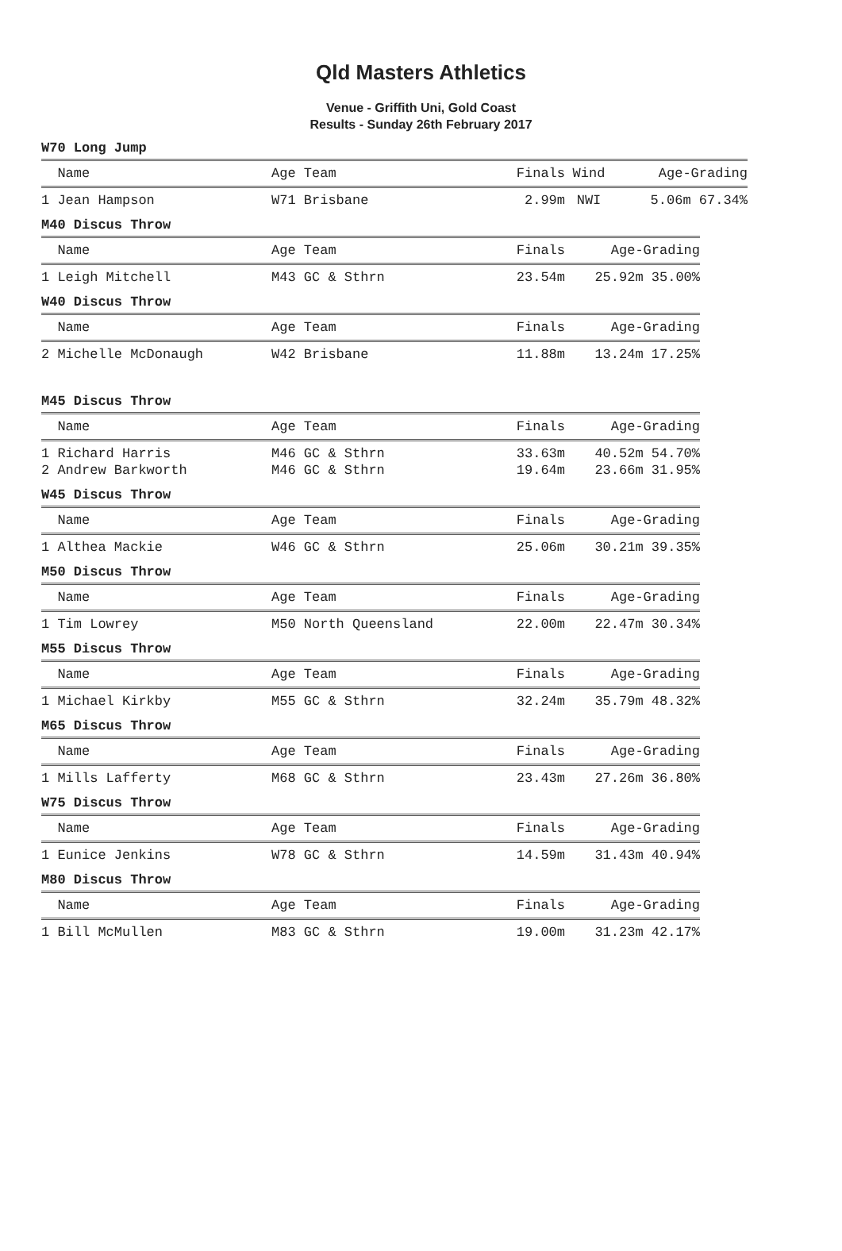Qld Masters Athletics
Venue - Griffith Uni, Gold Coast
Results - Sunday 26th February 2017
W70 Long Jump
| Name | Age Team | Finals | Wind | Age-Grading |
| --- | --- | --- | --- | --- |
| 1 Jean Hampson | W71 Brisbane | 2.99m | NWI | 5.06m 67.34% |
M40 Discus Throw
| Name | Age Team | Finals | Age-Grading |
| --- | --- | --- | --- |
| 1 Leigh Mitchell | M43 GC & Sthrn | 23.54m | 25.92m 35.00% |
W40 Discus Throw
| Name | Age Team | Finals | Age-Grading |
| --- | --- | --- | --- |
| 2 Michelle McDonaugh | W42 Brisbane | 11.88m | 13.24m 17.25% |
M45 Discus Throw
| Name | Age Team | Finals | Age-Grading |
| --- | --- | --- | --- |
| 1 Richard Harris | M46 GC & Sthrn | 33.63m | 40.52m 54.70% |
| 2 Andrew Barkworth | M46 GC & Sthrn | 19.64m | 23.66m 31.95% |
W45 Discus Throw
| Name | Age Team | Finals | Age-Grading |
| --- | --- | --- | --- |
| 1 Althea Mackie | W46 GC & Sthrn | 25.06m | 30.21m 39.35% |
M50 Discus Throw
| Name | Age Team | Finals | Age-Grading |
| --- | --- | --- | --- |
| 1 Tim Lowrey | M50 North Queensland | 22.00m | 22.47m 30.34% |
M55 Discus Throw
| Name | Age Team | Finals | Age-Grading |
| --- | --- | --- | --- |
| 1 Michael Kirkby | M55 GC & Sthrn | 32.24m | 35.79m 48.32% |
M65 Discus Throw
| Name | Age Team | Finals | Age-Grading |
| --- | --- | --- | --- |
| 1 Mills Lafferty | M68 GC & Sthrn | 23.43m | 27.26m 36.80% |
W75 Discus Throw
| Name | Age Team | Finals | Age-Grading |
| --- | --- | --- | --- |
| 1 Eunice Jenkins | W78 GC & Sthrn | 14.59m | 31.43m 40.94% |
M80 Discus Throw
| Name | Age Team | Finals | Age-Grading |
| --- | --- | --- | --- |
| 1 Bill McMullen | M83 GC & Sthrn | 19.00m | 31.23m 42.17% |